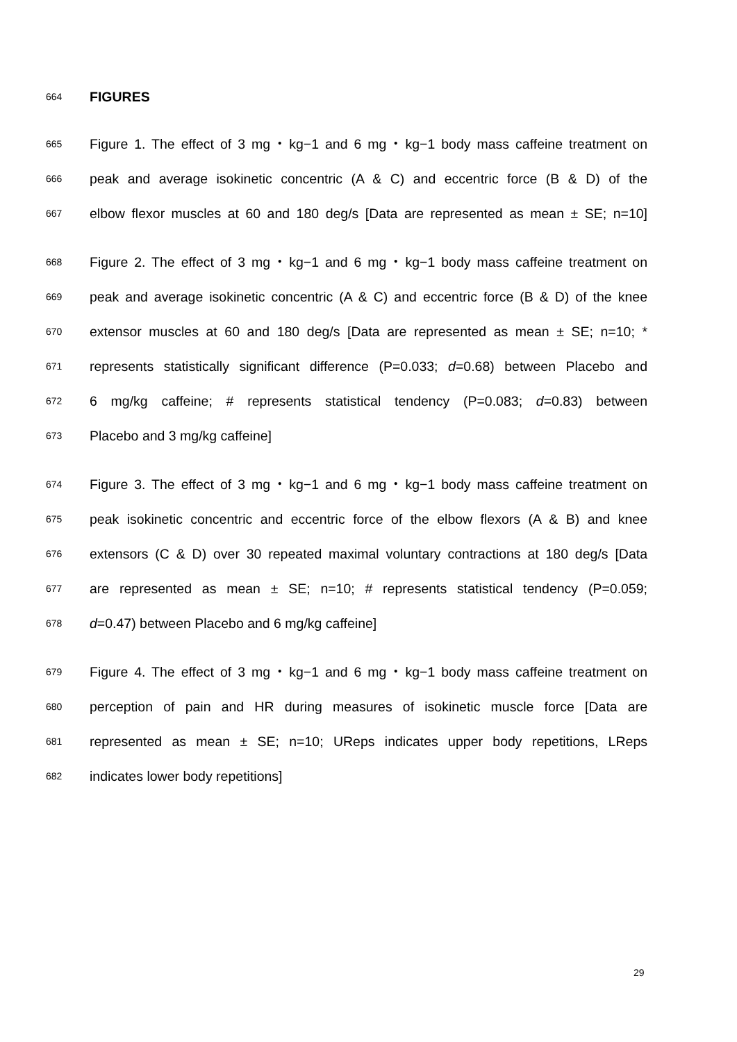664 FIGURES
665 Figure 1. The effect of 3 mg・kg−1 and 6 mg・kg−1 body mass caffeine treatment on
666 peak and average isokinetic concentric (A & C) and eccentric force (B & D) of the
667 elbow flexor muscles at 60 and 180 deg/s [Data are represented as mean ± SE; n=10]
668 Figure 2. The effect of 3 mg・kg−1 and 6 mg・kg−1 body mass caffeine treatment on
669 peak and average isokinetic concentric (A & C) and eccentric force (B & D) of the knee
670 extensor muscles at 60 and 180 deg/s [Data are represented as mean ± SE; n=10; *
671 represents statistically significant difference (P=0.033; d=0.68) between Placebo and
672 6 mg/kg caffeine; # represents statistical tendency (P=0.083; d=0.83) between
673 Placebo and 3 mg/kg caffeine]
674 Figure 3. The effect of 3 mg・kg−1 and 6 mg・kg−1 body mass caffeine treatment on
675 peak isokinetic concentric and eccentric force of the elbow flexors (A & B) and knee
676 extensors (C & D) over 30 repeated maximal voluntary contractions at 180 deg/s [Data
677 are represented as mean ± SE; n=10; # represents statistical tendency (P=0.059;
678 d=0.47) between Placebo and 6 mg/kg caffeine]
679 Figure 4. The effect of 3 mg・kg−1 and 6 mg・kg−1 body mass caffeine treatment on
680 perception of pain and HR during measures of isokinetic muscle force [Data are
681 represented as mean ± SE; n=10; UReps indicates upper body repetitions, LReps
682 indicates lower body repetitions]
29